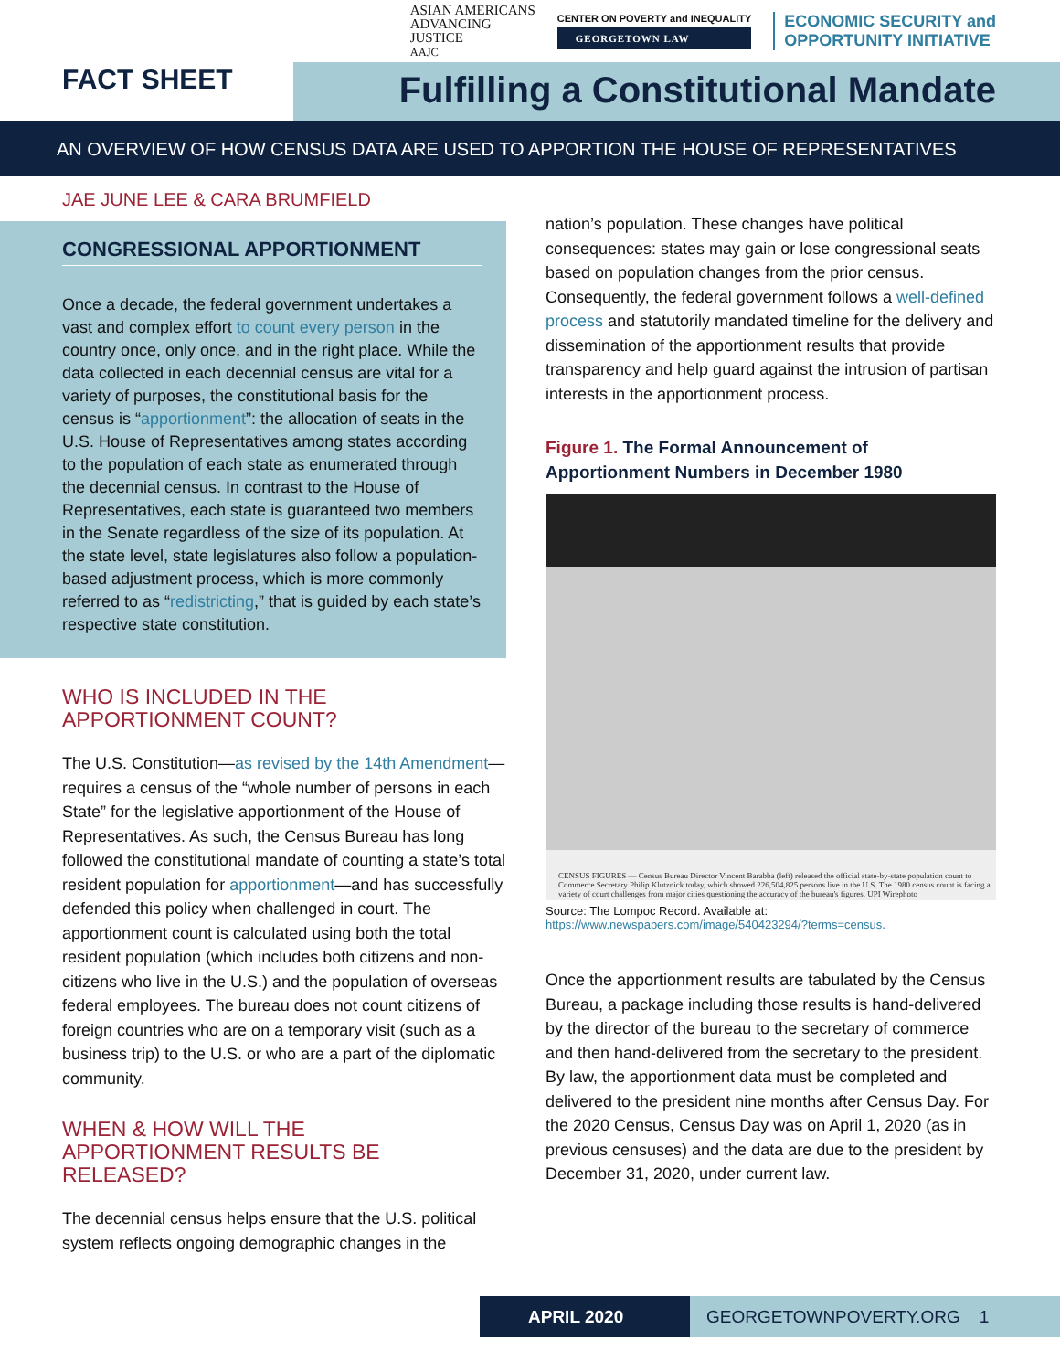ASIAN AMERICANS
ADVANCING
JUSTICE
AAJC
CENTER ON POVERTY and INEQUALITY
GEORGETOWN LAW
ECONOMIC SECURITY and
OPPORTUNITY INITIATIVE
FACT SHEET
Fulfilling a Constitutional Mandate
AN OVERVIEW OF HOW CENSUS DATA ARE USED TO APPORTION THE HOUSE OF REPRESENTATIVES
JAE JUNE LEE & CARA BRUMFIELD
CONGRESSIONAL APPORTIONMENT
Once a decade, the federal government undertakes a vast and complex effort to count every person in the country once, only once, and in the right place. While the data collected in each decennial census are vital for a variety of purposes, the constitutional basis for the census is “apportionment”: the allocation of seats in the U.S. House of Representatives among states according to the population of each state as enumerated through the decennial census. In contrast to the House of Representatives, each state is guaranteed two members in the Senate regardless of the size of its population. At the state level, state legislatures also follow a population-based adjustment process, which is more commonly referred to as “redistricting,” that is guided by each state’s respective state constitution.
WHO IS INCLUDED IN THE
APPORTIONMENT COUNT?
The U.S. Constitution—as revised by the 14th Amendment—requires a census of the “whole number of persons in each State” for the legislative apportionment of the House of Representatives. As such, the Census Bureau has long followed the constitutional mandate of counting a state’s total resident population for apportionment—and has successfully defended this policy when challenged in court. The apportionment count is calculated using both the total resident population (which includes both citizens and non-citizens who live in the U.S.) and the population of overseas federal employees. The bureau does not count citizens of foreign countries who are on a temporary visit (such as a business trip) to the U.S. or who are a part of the diplomatic community.
WHEN & HOW WILL THE
APPORTIONMENT RESULTS BE
RELEASED?
The decennial census helps ensure that the U.S. political system reflects ongoing demographic changes in the
nation’s population. These changes have political consequences: states may gain or lose congressional seats based on population changes from the prior census. Consequently, the federal government follows a well-defined process and statutorily mandated timeline for the delivery and dissemination of the apportionment results that provide transparency and help guard against the intrusion of partisan interests in the apportionment process.
Figure 1. The Formal Announcement of Apportionment Numbers in December 1980
CENSUS FIGURES — Census Bureau Director Vincent Barabba (left) released the official state-by-state population count to Commerce Secretary Philip Klutznick today, which showed 226,504,825 persons live in the U.S. The 1980 census count is facing a variety of court challenges from major cities questioning the accuracy of the bureau's figures. UPI Wirephoto
Source: The Lompoc Record. Available at: https://www.newspapers.com/image/540423294/?terms=census.
Once the apportionment results are tabulated by the Census Bureau, a package including those results is hand-delivered by the director of the bureau to the secretary of commerce and then hand-delivered from the secretary to the president. By law, the apportionment data must be completed and delivered to the president nine months after Census Day. For the 2020 Census, Census Day was on April 1, 2020 (as in previous censuses) and the data are due to the president by December 31, 2020, under current law.
APRIL 2020 GEORGETOWNPOVERTY.ORG 1